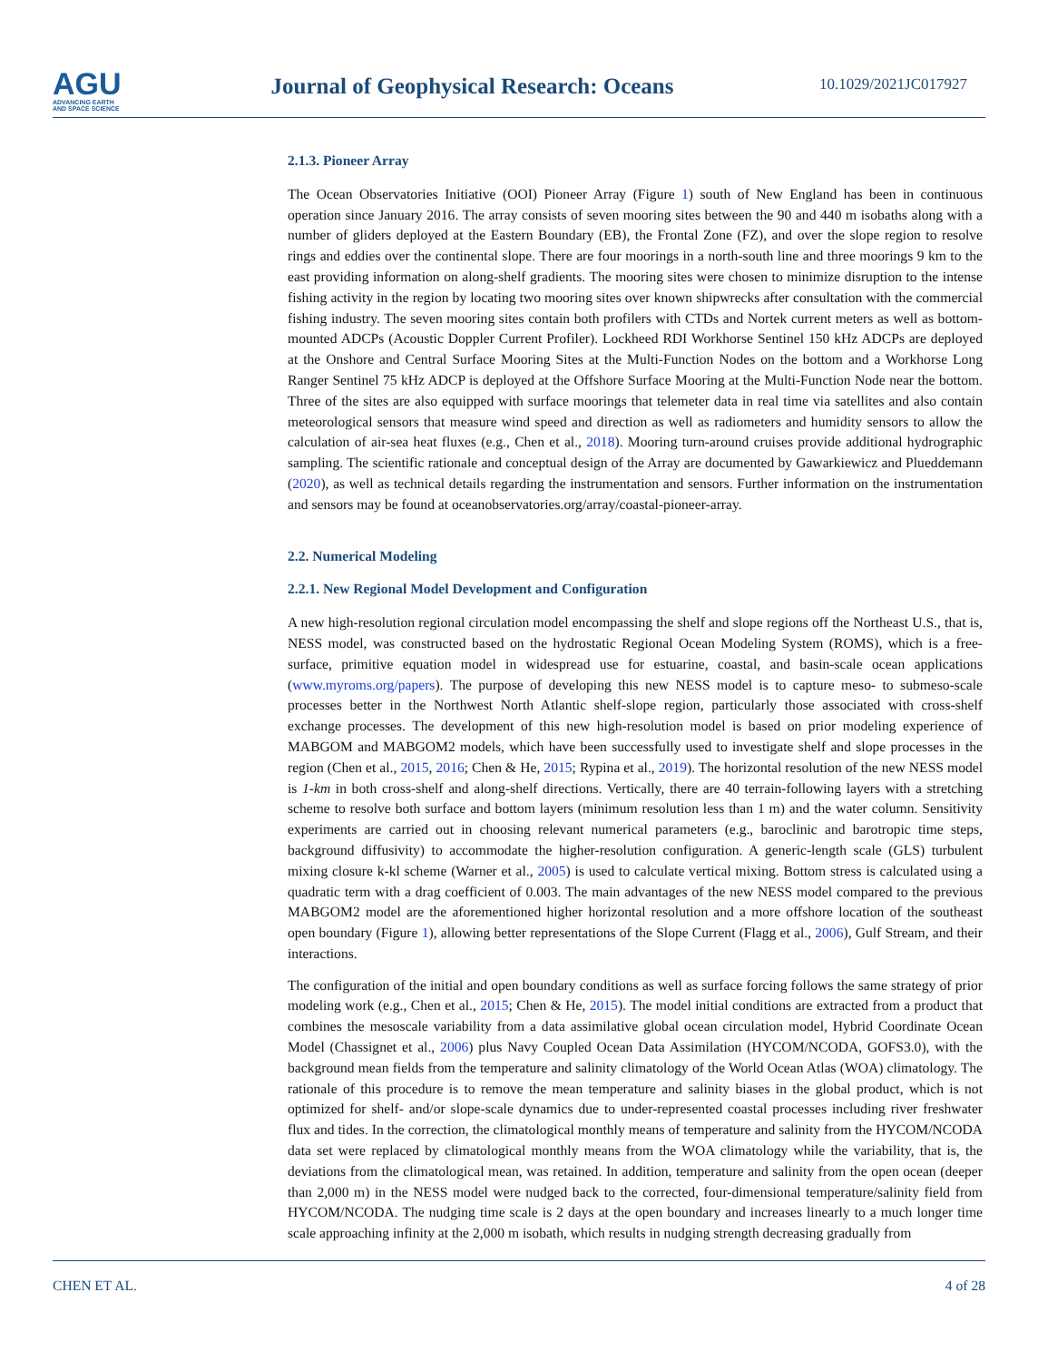AGU
ADVANCING EARTH AND SPACE SCIENCE
Journal of Geophysical Research: Oceans
10.1029/2021JC017927
2.1.3. Pioneer Array
The Ocean Observatories Initiative (OOI) Pioneer Array (Figure 1) south of New England has been in continuous operation since January 2016. The array consists of seven mooring sites between the 90 and 440 m isobaths along with a number of gliders deployed at the Eastern Boundary (EB), the Frontal Zone (FZ), and over the slope region to resolve rings and eddies over the continental slope. There are four moorings in a north-south line and three moorings 9 km to the east providing information on along-shelf gradients. The mooring sites were chosen to minimize disruption to the intense fishing activity in the region by locating two mooring sites over known shipwrecks after consultation with the commercial fishing industry. The seven mooring sites contain both profilers with CTDs and Nortek current meters as well as bottom-mounted ADCPs (Acoustic Doppler Current Profiler). Lockheed RDI Workhorse Sentinel 150 kHz ADCPs are deployed at the Onshore and Central Surface Mooring Sites at the Multi-Function Nodes on the bottom and a Workhorse Long Ranger Sentinel 75 kHz ADCP is deployed at the Offshore Surface Mooring at the Multi-Function Node near the bottom. Three of the sites are also equipped with surface moorings that telemeter data in real time via satellites and also contain meteorological sensors that measure wind speed and direction as well as radiometers and humidity sensors to allow the calculation of air-sea heat fluxes (e.g., Chen et al., 2018). Mooring turn-around cruises provide additional hydrographic sampling. The scientific rationale and conceptual design of the Array are documented by Gawarkiewicz and Plueddemann (2020), as well as technical details regarding the instrumentation and sensors. Further information on the instrumentation and sensors may be found at oceanobservatories.org/array/coastal-pioneer-array.
2.2. Numerical Modeling
2.2.1. New Regional Model Development and Configuration
A new high-resolution regional circulation model encompassing the shelf and slope regions off the Northeast U.S., that is, NESS model, was constructed based on the hydrostatic Regional Ocean Modeling System (ROMS), which is a free-surface, primitive equation model in widespread use for estuarine, coastal, and basin-scale ocean applications (www.myroms.org/papers). The purpose of developing this new NESS model is to capture meso- to submeso-scale processes better in the Northwest North Atlantic shelf-slope region, particularly those associated with cross-shelf exchange processes. The development of this new high-resolution model is based on prior modeling experience of MABGOM and MABGOM2 models, which have been successfully used to investigate shelf and slope processes in the region (Chen et al., 2015, 2016; Chen & He, 2015; Rypina et al., 2019). The horizontal resolution of the new NESS model is 1-km in both cross-shelf and along-shelf directions. Vertically, there are 40 terrain-following layers with a stretching scheme to resolve both surface and bottom layers (minimum resolution less than 1 m) and the water column. Sensitivity experiments are carried out in choosing relevant numerical parameters (e.g., baroclinic and barotropic time steps, background diffusivity) to accommodate the higher-resolution configuration. A generic-length scale (GLS) turbulent mixing closure k-kl scheme (Warner et al., 2005) is used to calculate vertical mixing. Bottom stress is calculated using a quadratic term with a drag coefficient of 0.003. The main advantages of the new NESS model compared to the previous MABGOM2 model are the aforementioned higher horizontal resolution and a more offshore location of the southeast open boundary (Figure 1), allowing better representations of the Slope Current (Flagg et al., 2006), Gulf Stream, and their interactions.
The configuration of the initial and open boundary conditions as well as surface forcing follows the same strategy of prior modeling work (e.g., Chen et al., 2015; Chen & He, 2015). The model initial conditions are extracted from a product that combines the mesoscale variability from a data assimilative global ocean circulation model, Hybrid Coordinate Ocean Model (Chassignet et al., 2006) plus Navy Coupled Ocean Data Assimilation (HYCOM/NCODA, GOFS3.0), with the background mean fields from the temperature and salinity climatology of the World Ocean Atlas (WOA) climatology. The rationale of this procedure is to remove the mean temperature and salinity biases in the global product, which is not optimized for shelf- and/or slope-scale dynamics due to under-represented coastal processes including river freshwater flux and tides. In the correction, the climatological monthly means of temperature and salinity from the HYCOM/NCODA data set were replaced by climatological monthly means from the WOA climatology while the variability, that is, the deviations from the climatological mean, was retained. In addition, temperature and salinity from the open ocean (deeper than 2,000 m) in the NESS model were nudged back to the corrected, four-dimensional temperature/salinity field from HYCOM/NCODA. The nudging time scale is 2 days at the open boundary and increases linearly to a much longer time scale approaching infinity at the 2,000 m isobath, which results in nudging strength decreasing gradually from
CHEN ET AL. 4 of 28